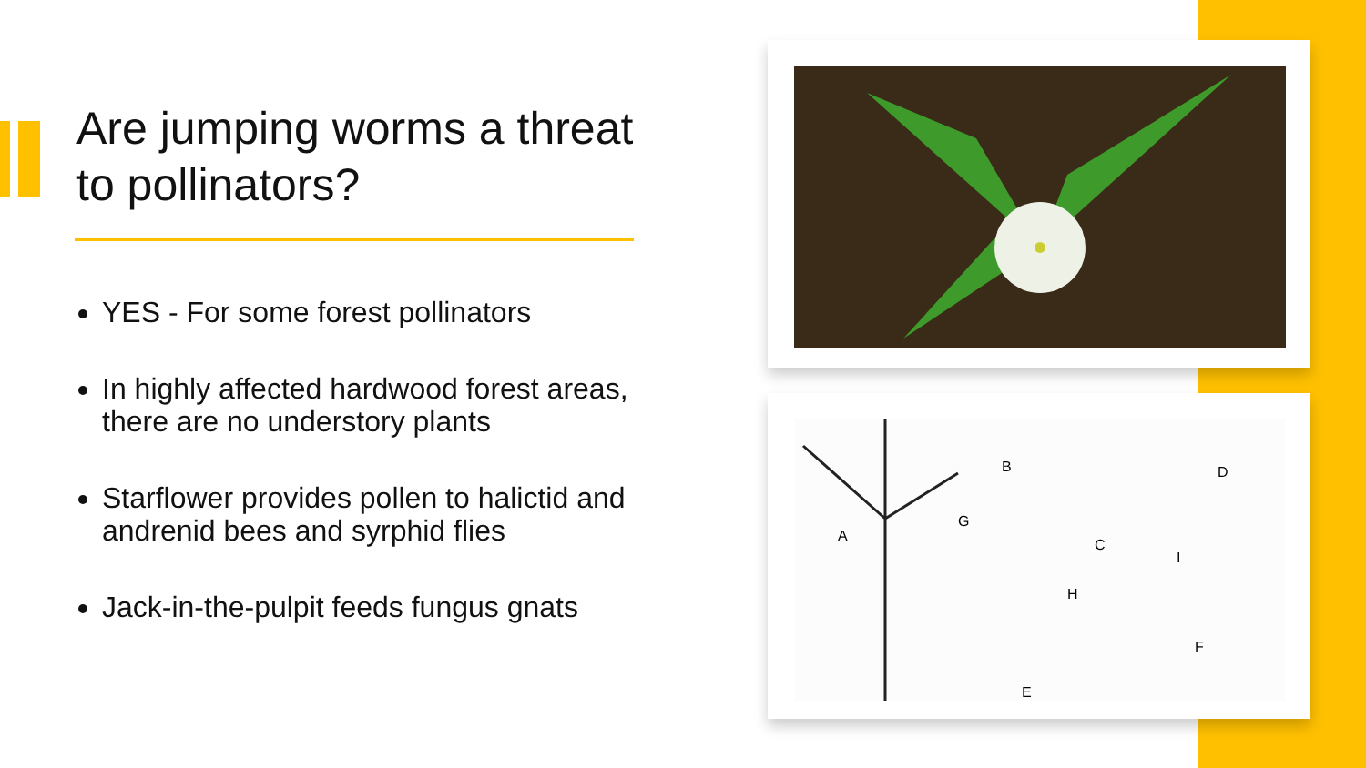Are jumping worms a threat to pollinators?
YES - For some forest pollinators
In highly affected hardwood forest areas, there are no understory plants
Starflower provides pollen to halictid and andrenid bees and syrphid flies
Jack-in-the-pulpit feeds fungus gnats
A
B
C
D
E
F
G
H
I